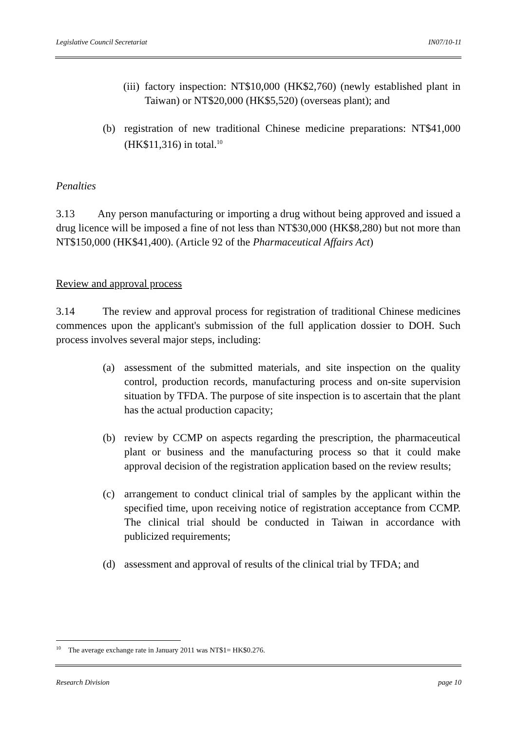Legislative Council Secretariat IN07/10-11
(iii) factory inspection: NT$10,000 (HK$2,760) (newly established plant in Taiwan) or NT$20,000 (HK$5,520) (overseas plant); and
(b) registration of new traditional Chinese medicine preparations: NT$41,000 (HK$11,316) in total.<sup>10</sup>
Penalties
3.13 Any person manufacturing or importing a drug without being approved and issued a drug licence will be imposed a fine of not less than NT$30,000 (HK$8,280) but not more than NT$150,000 (HK$41,400). (Article 92 of the Pharmaceutical Affairs Act)
Review and approval process
3.14 The review and approval process for registration of traditional Chinese medicines commences upon the applicant's submission of the full application dossier to DOH. Such process involves several major steps, including:
(a) assessment of the submitted materials, and site inspection on the quality control, production records, manufacturing process and on-site supervision situation by TFDA. The purpose of site inspection is to ascertain that the plant has the actual production capacity;
(b) review by CCMP on aspects regarding the prescription, the pharmaceutical plant or business and the manufacturing process so that it could make approval decision of the registration application based on the review results;
(c) arrangement to conduct clinical trial of samples by the applicant within the specified time, upon receiving notice of registration acceptance from CCMP. The clinical trial should be conducted in Taiwan in accordance with publicized requirements;
(d) assessment and approval of results of the clinical trial by TFDA; and
<sup>10</sup> The average exchange rate in January 2011 was NT$1= HK$0.276.
Research Division page 10